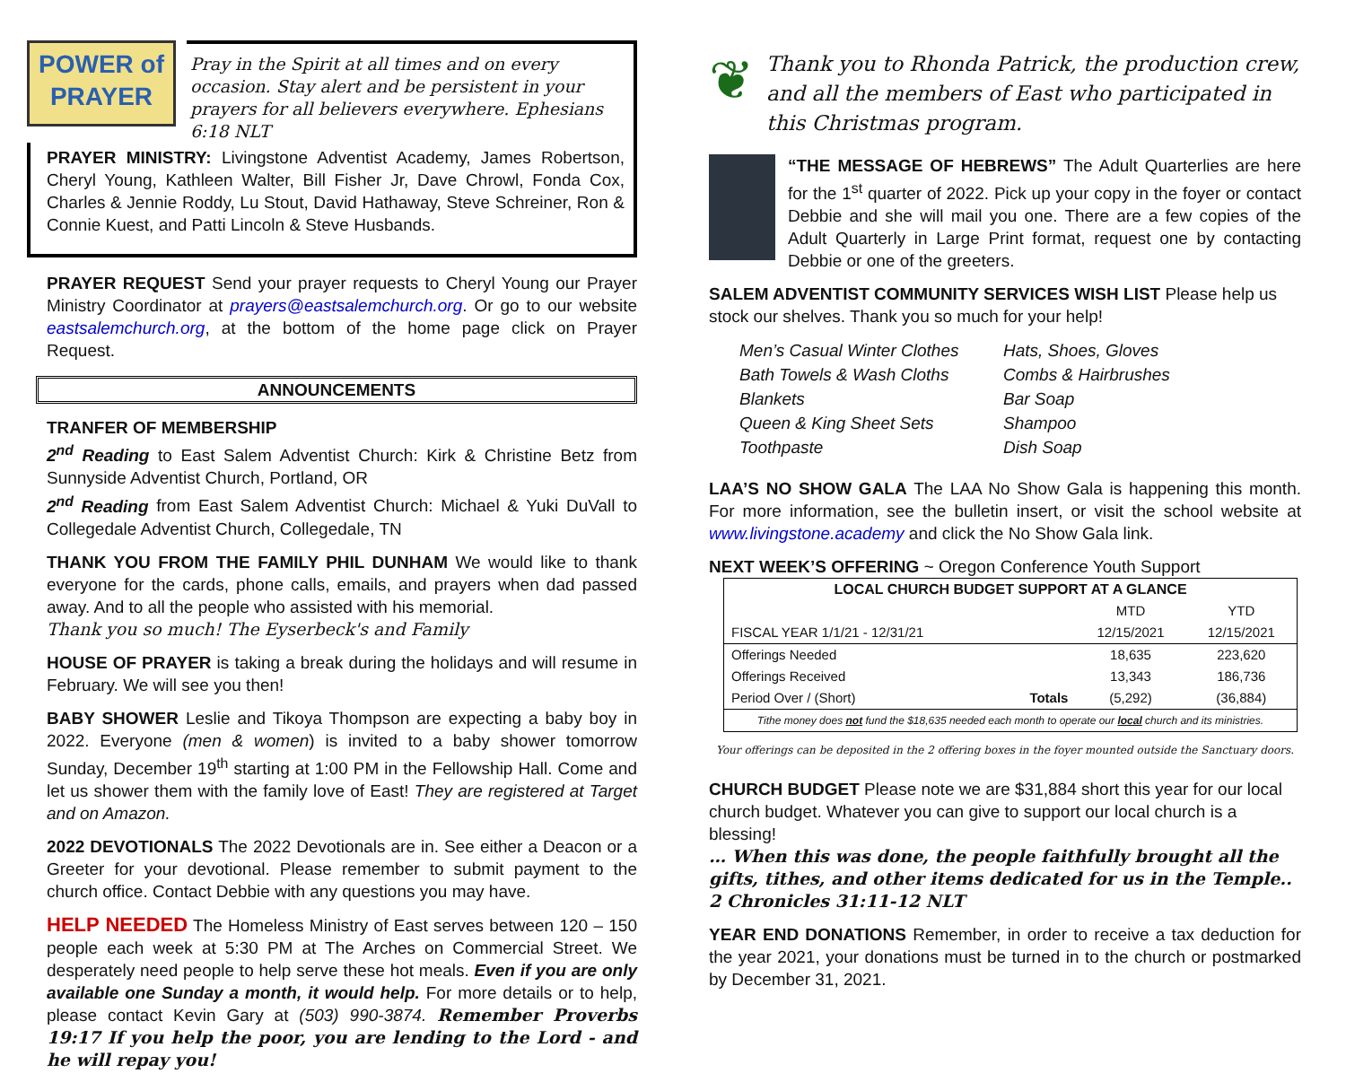POWER of PRAYER
Pray in the Spirit at all times and on every occasion. Stay alert and be persistent in your prayers for all believers everywhere. Ephesians 6:18 NLT
PRAYER MINISTRY: Livingstone Adventist Academy, James Robertson, Cheryl Young, Kathleen Walter, Bill Fisher Jr, Dave Chrowl, Fonda Cox, Charles & Jennie Roddy, Lu Stout, David Hathaway, Steve Schreiner, Ron & Connie Kuest, and Patti Lincoln & Steve Husbands.
PRAYER REQUEST Send your prayer requests to Cheryl Young our Prayer Ministry Coordinator at prayers@eastsalemchurch.org. Or go to our website eastsalemchurch.org, at the bottom of the home page click on Prayer Request.
ANNOUNCEMENTS
TRANFER OF MEMBERSHIP
2<sup>nd</sup> Reading to East Salem Adventist Church: Kirk & Christine Betz from Sunnyside Adventist Church, Portland, OR
2<sup>nd</sup> Reading from East Salem Adventist Church: Michael & Yuki DuVall to Collegedale Adventist Church, Collegedale, TN
THANK YOU FROM THE FAMILY PHIL DUNHAM We would like to thank everyone for the cards, phone calls, emails, and prayers when dad passed away. And to all the people who assisted with his memorial.
Thank you so much! The Eyserbeck's and Family
HOUSE OF PRAYER is taking a break during the holidays and will resume in February. We will see you then!
BABY SHOWER Leslie and Tikoya Thompson are expecting a baby boy in 2022. Everyone (men & women) is invited to a baby shower tomorrow Sunday, December 19<sup>th</sup> starting at 1:00 PM in the Fellowship Hall. Come and let us shower them with the family love of East! They are registered at Target and on Amazon.
2022 DEVOTIONALS The 2022 Devotionals are in. See either a Deacon or a Greeter for your devotional. Please remember to submit payment to the church office. Contact Debbie with any questions you may have.
HELP NEEDED The Homeless Ministry of East serves between 120 – 150 people each week at 5:30 PM at The Arches on Commercial Street. We desperately need people to help serve these hot meals. Even if you are only available one Sunday a month, it would help. For more details or to help, please contact Kevin Gary at (503) 990-3874. Remember Proverbs 19:17 If you help the poor, you are lending to the Lord - and he will repay you!
❦
Thank you to Rhonda Patrick, the production crew, and all the members of East who participated in this Christmas program.
“THE MESSAGE OF HEBREWS” The Adult Quarterlies are here for the 1<sup>st</sup> quarter of 2022. Pick up your copy in the foyer or contact Debbie and she will mail you one. There are a few copies of the Adult Quarterly in Large Print format, request one by contacting Debbie or one of the greeters.
SALEM ADVENTIST COMMUNITY SERVICES WISH LIST Please help us stock our shelves. Thank you so much for your help!
Men’s Casual Winter Clothes
Bath Towels & Wash Cloths
Blankets
Queen & King Sheet Sets
Toothpaste
Hats, Shoes, Gloves
Combs & Hairbrushes
Bar Soap
Shampoo
Dish Soap
LAA’S NO SHOW GALA The LAA No Show Gala is happening this month. For more information, see the bulletin insert, or visit the school website at www.livingstone.academy and click the No Show Gala link.
NEXT WEEK’S OFFERING ~ Oregon Conference Youth Support
| LOCAL CHURCH BUDGET SUPPORT AT A GLANCE | | | |
| --- | --- | --- | --- |
| | | MTD | YTD |
| FISCAL YEAR 1/1/21 - 12/31/21 | | 12/15/2021 | 12/15/2021 |
| Offerings Needed | | 18,635 | 223,620 |
| Offerings Received | | 13,343 | 186,736 |
| Period Over / (Short) | Totals | (5,292) | (36,884) |
| Tithe money does not fund the $18,635 needed each month to operate our local church and its ministries. | | | |
Your offerings can be deposited in the 2 offering boxes in the foyer mounted outside the Sanctuary doors.
CHURCH BUDGET Please note we are $31,884 short this year for our local church budget. Whatever you can give to support our local church is a blessing!
… When this was done, the people faithfully brought all the gifts, tithes, and other items dedicated for us in the Temple.. 2 Chronicles 31:11-12 NLT
YEAR END DONATIONS Remember, in order to receive a tax deduction for the year 2021, your donations must be turned in to the church or postmarked by December 31, 2021.